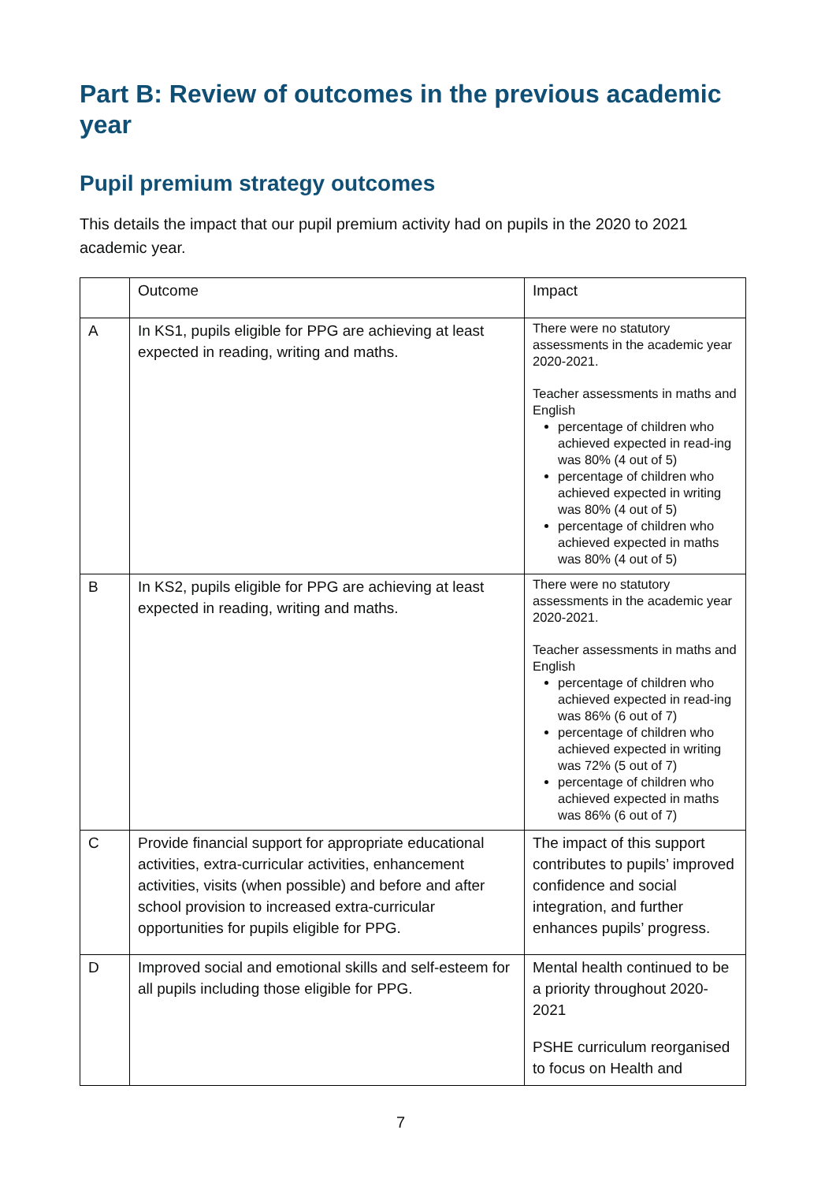Part B: Review of outcomes in the previous academic year
Pupil premium strategy outcomes
This details the impact that our pupil premium activity had on pupils in the 2020 to 2021 academic year.
| | Outcome | Impact |
| A | In KS1, pupils eligible for PPG are achieving at least expected in reading, writing and maths. | There were no statutory assessments in the academic year 2020-2021. Teacher assessments in maths and English percentage of children who achieved expected in read-ing was 80% (4 out of 5) percentage of children who achieved expected in writing was 80% (4 out of 5) percentage of children who achieved expected in maths was 80% (4 out of 5) |
| B | In KS2, pupils eligible for PPG are achieving at least expected in reading, writing and maths. | There were no statutory assessments in the academic year 2020-2021. Teacher assessments in maths and English percentage of children who achieved expected in read-ing was 86% (6 out of 7) percentage of children who achieved expected in writing was 72% (5 out of 7) percentage of children who achieved expected in maths was 86% (6 out of 7) |
| C | Provide financial support for appropriate educational activities, extra-curricular activities, enhancement activities, visits (when possible) and before and after school provision to increased extra-curricular opportunities for pupils eligible for PPG. | The impact of this support contributes to pupils’ improved confidence and social integration, and further enhances pupils’ progress. |
| D | Improved social and emotional skills and self-esteem for all pupils including those eligible for PPG. | Mental health continued to be a priority throughout 2020-2021 PSHE curriculum reorganised to focus on Health and |
7